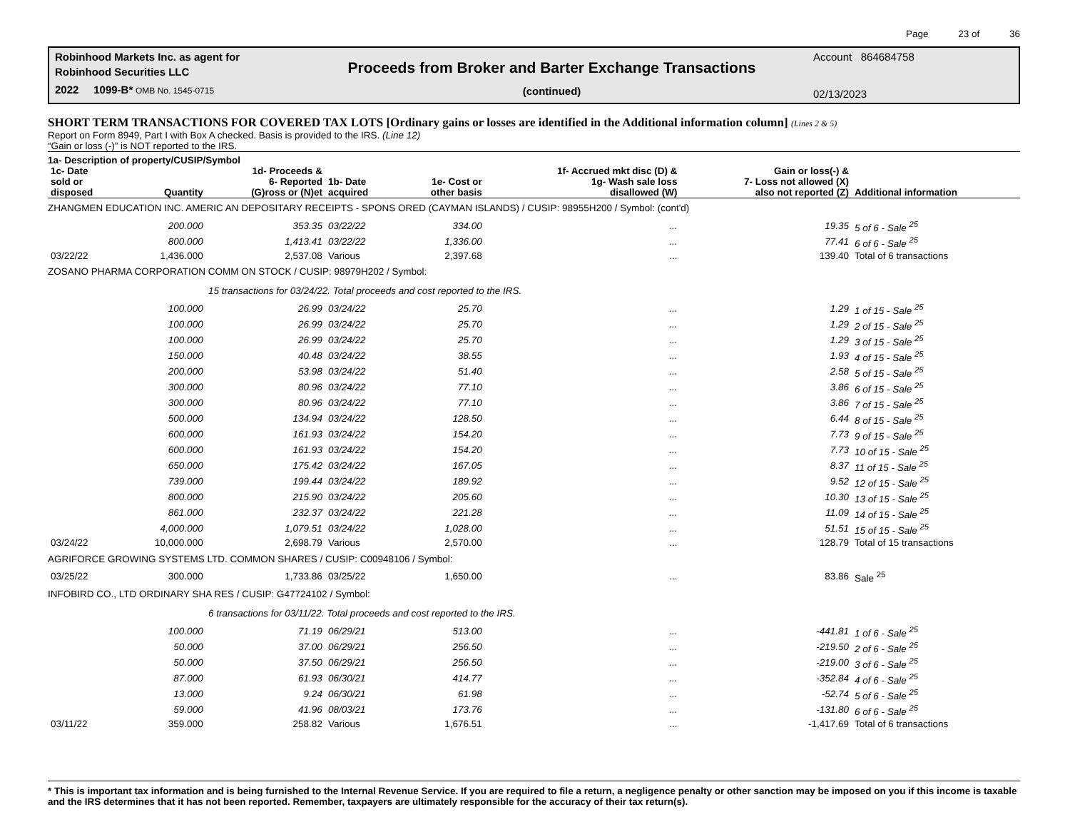Page 23 of 36
Robinhood Markets Inc. as agent for
Robinhood Securities LLC
2022 1099-B* OMB No. 1545-0715
Proceeds from Broker and Barter Exchange Transactions
(continued)
Account 864684758
02/13/2023
SHORT TERM TRANSACTIONS FOR COVERED TAX LOTS [Ordinary gains or losses are identified in the Additional information column] (Lines 2 & 5)
Report on Form 8949, Part I with Box A checked. Basis is provided to the IRS. (Line 12)
“Gain or loss (-)” is NOT reported to the IRS.
1a- Description of property/CUSIP/Symbol
| 1c- Date sold or disposed | Quantity | 1d- Proceeds & 6- Reported (G)ross or (N)et | 1b- Date acquired | 1e- Cost or other basis | 1f- Accrued mkt disc (D) & 1g- Wash sale loss disallowed (W) | Gain or loss(-) & 7- Loss not allowed (X) also not reported (Z) | Additional information |
| --- | --- | --- | --- | --- | --- | --- | --- |
| ZHANGMEN EDUCATION INC. AMERIC AN DEPOSITARY RECEIPTS - SPONS ORED (CAYMAN ISLANDS) / CUSIP: 98955H200 / Symbol: (cont'd) | | | | | | | |
| | 200.000 | 353.35 | 03/22/22 | 334.00 | ... | 19.35 | 5 of 6 - Sale <sup>25</sup> |
| | 800.000 | 1,413.41 | 03/22/22 | 1,336.00 | ... | 77.41 | 6 of 6 - Sale <sup>25</sup> |
| 03/22/22 | 1,436.000 | 2,537.08 | Various | 2,397.68 | ... | 139.40 | Total of 6 transactions |
| ZOSANO PHARMA CORPORATION COMM ON STOCK / CUSIP: 98979H202 / Symbol: | | | | | | | |
| 15 transactions for 03/24/22. Total proceeds and cost reported to the IRS. | | | | | | | |
| | 100.000 | 26.99 | 03/24/22 | 25.70 | ... | 1.29 | 1 of 15 - Sale <sup>25</sup> |
| | 100.000 | 26.99 | 03/24/22 | 25.70 | ... | 1.29 | 2 of 15 - Sale <sup>25</sup> |
| | 100.000 | 26.99 | 03/24/22 | 25.70 | ... | 1.29 | 3 of 15 - Sale <sup>25</sup> |
| | 150.000 | 40.48 | 03/24/22 | 38.55 | ... | 1.93 | 4 of 15 - Sale <sup>25</sup> |
| | 200.000 | 53.98 | 03/24/22 | 51.40 | ... | 2.58 | 5 of 15 - Sale <sup>25</sup> |
| | 300.000 | 80.96 | 03/24/22 | 77.10 | ... | 3.86 | 6 of 15 - Sale <sup>25</sup> |
| | 300.000 | 80.96 | 03/24/22 | 77.10 | ... | 3.86 | 7 of 15 - Sale <sup>25</sup> |
| | 500.000 | 134.94 | 03/24/22 | 128.50 | ... | 6.44 | 8 of 15 - Sale <sup>25</sup> |
| | 600.000 | 161.93 | 03/24/22 | 154.20 | ... | 7.73 | 9 of 15 - Sale <sup>25</sup> |
| | 600.000 | 161.93 | 03/24/22 | 154.20 | ... | 7.73 | 10 of 15 - Sale <sup>25</sup> |
| | 650.000 | 175.42 | 03/24/22 | 167.05 | ... | 8.37 | 11 of 15 - Sale <sup>25</sup> |
| | 739.000 | 199.44 | 03/24/22 | 189.92 | ... | 9.52 | 12 of 15 - Sale <sup>25</sup> |
| | 800.000 | 215.90 | 03/24/22 | 205.60 | ... | 10.30 | 13 of 15 - Sale <sup>25</sup> |
| | 861.000 | 232.37 | 03/24/22 | 221.28 | ... | 11.09 | 14 of 15 - Sale <sup>25</sup> |
| | 4,000.000 | 1,079.51 | 03/24/22 | 1,028.00 | ... | 51.51 | 15 of 15 - Sale <sup>25</sup> |
| 03/24/22 | 10,000.000 | 2,698.79 | Various | 2,570.00 | ... | 128.79 | Total of 15 transactions |
| AGRIFORCE GROWING SYSTEMS LTD. COMMON SHARES / CUSIP: C00948106 / Symbol: | | | | | | | |
| 03/25/22 | 300.000 | 1,733.86 | 03/25/22 | 1,650.00 | ... | 83.86 | Sale <sup>25</sup> |
| INFOBIRD CO., LTD ORDINARY SHA RES / CUSIP: G47724102 / Symbol: | | | | | | | |
| 6 transactions for 03/11/22. Total proceeds and cost reported to the IRS. | | | | | | | |
| | 100.000 | 71.19 | 06/29/21 | 513.00 | ... | -441.81 | 1 of 6 - Sale <sup>25</sup> |
| | 50.000 | 37.00 | 06/29/21 | 256.50 | ... | -219.50 | 2 of 6 - Sale <sup>25</sup> |
| | 50.000 | 37.50 | 06/29/21 | 256.50 | ... | -219.00 | 3 of 6 - Sale <sup>25</sup> |
| | 87.000 | 61.93 | 06/30/21 | 414.77 | ... | -352.84 | 4 of 6 - Sale <sup>25</sup> |
| | 13.000 | 9.24 | 06/30/21 | 61.98 | ... | -52.74 | 5 of 6 - Sale <sup>25</sup> |
| | 59.000 | 41.96 | 08/03/21 | 173.76 | ... | -131.80 | 6 of 6 - Sale <sup>25</sup> |
| 03/11/22 | 359.000 | 258.82 | Various | 1,676.51 | ... | -1,417.69 | Total of 6 transactions |
* This is important tax information and is being furnished to the Internal Revenue Service. If you are required to file a return, a negligence penalty or other sanction may be imposed on you if this income is taxable and the IRS determines that it has not been reported. Remember, taxpayers are ultimately responsible for the accuracy of their tax return(s).